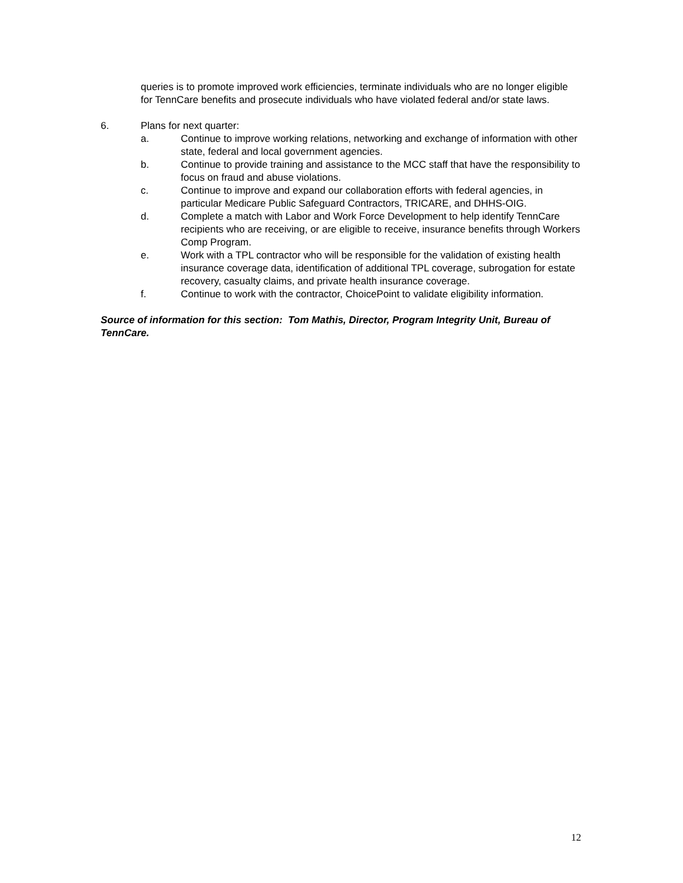queries is to promote improved work efficiencies, terminate individuals who are no longer eligible for TennCare benefits and prosecute individuals who have violated federal and/or state laws.
6. Plans for next quarter:
a. Continue to improve working relations, networking and exchange of information with other state, federal and local government agencies.
b. Continue to provide training and assistance to the MCC staff that have the responsibility to focus on fraud and abuse violations.
c. Continue to improve and expand our collaboration efforts with federal agencies, in particular Medicare Public Safeguard Contractors, TRICARE, and DHHS-OIG.
d. Complete a match with Labor and Work Force Development to help identify TennCare recipients who are receiving, or are eligible to receive, insurance benefits through Workers Comp Program.
e. Work with a TPL contractor who will be responsible for the validation of existing health insurance coverage data, identification of additional TPL coverage, subrogation for estate recovery, casualty claims, and private health insurance coverage.
f. Continue to work with the contractor, ChoicePoint to validate eligibility information.
Source of information for this section: Tom Mathis, Director, Program Integrity Unit, Bureau of TennCare.
12